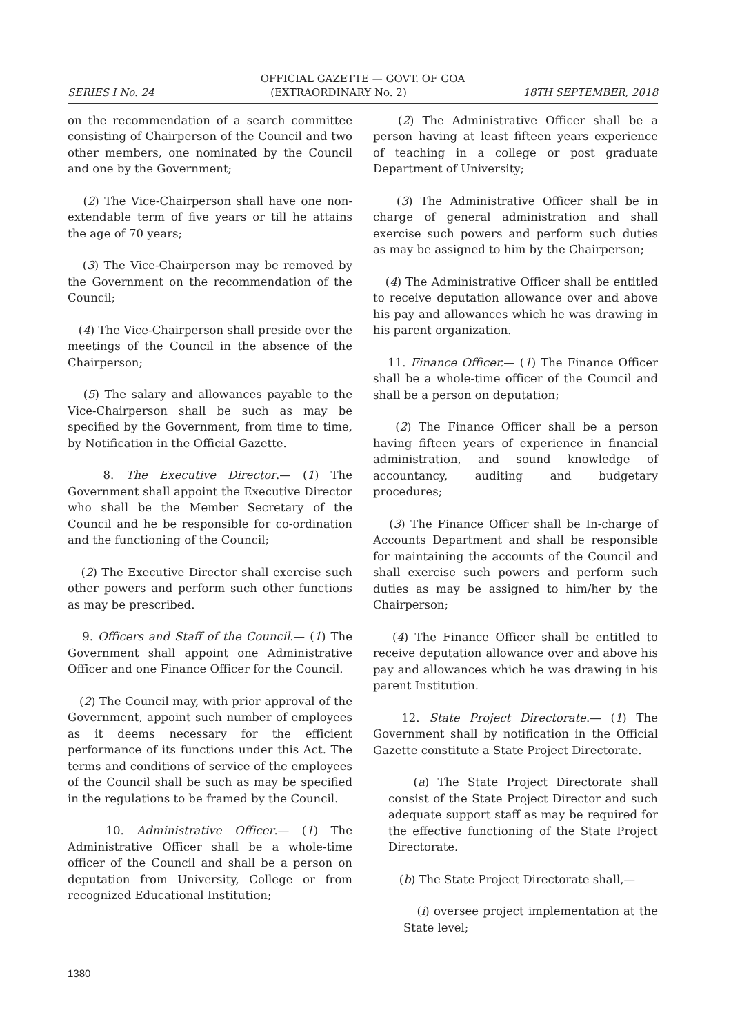OFFICIAL GAZETTE — GOVT. OF GOA
SERIES I No. 24 (EXTRAORDINARY No. 2) 18TH SEPTEMBER, 2018
on the recommendation of a search committee consisting of Chairperson of the Council and two other members, one nominated by the Council and one by the Government;
(2) The Vice-Chairperson shall have one non-extendable term of five years or till he attains the age of 70 years;
(3) The Vice-Chairperson may be removed by the Government on the recommendation of the Council;
(4) The Vice-Chairperson shall preside over the meetings of the Council in the absence of the Chairperson;
(5) The salary and allowances payable to the Vice-Chairperson shall be such as may be specified by the Government, from time to time, by Notification in the Official Gazette.
8. The Executive Director.— (1) The Government shall appoint the Executive Director who shall be the Member Secretary of the Council and he be responsible for co-ordination and the functioning of the Council;
(2) The Executive Director shall exercise such other powers and perform such other functions as may be prescribed.
9. Officers and Staff of the Council.— (1) The Government shall appoint one Administrative Officer and one Finance Officer for the Council.
(2) The Council may, with prior approval of the Government, appoint such number of employees as it deems necessary for the efficient performance of its functions under this Act. The terms and conditions of service of the employees of the Council shall be such as may be specified in the regulations to be framed by the Council.
10. Administrative Officer.— (1) The Administrative Officer shall be a whole-time officer of the Council and shall be a person on deputation from University, College or from recognized Educational Institution;
(2) The Administrative Officer shall be a person having at least fifteen years experience of teaching in a college or post graduate Department of University;
(3) The Administrative Officer shall be in charge of general administration and shall exercise such powers and perform such duties as may be assigned to him by the Chairperson;
(4) The Administrative Officer shall be entitled to receive deputation allowance over and above his pay and allowances which he was drawing in his parent organization.
11. Finance Officer.— (1) The Finance Officer shall be a whole-time officer of the Council and shall be a person on deputation;
(2) The Finance Officer shall be a person having fifteen years of experience in financial administration, and sound knowledge of accountancy, auditing and budgetary procedures;
(3) The Finance Officer shall be In-charge of Accounts Department and shall be responsible for maintaining the accounts of the Council and shall exercise such powers and perform such duties as may be assigned to him/her by the Chairperson;
(4) The Finance Officer shall be entitled to receive deputation allowance over and above his pay and allowances which he was drawing in his parent Institution.
12. State Project Directorate.— (1) The Government shall by notification in the Official Gazette constitute a State Project Directorate.
(a) The State Project Directorate shall consist of the State Project Director and such adequate support staff as may be required for the effective functioning of the State Project Directorate.
(b) The State Project Directorate shall,—
(i) oversee project implementation at the State level;
1380